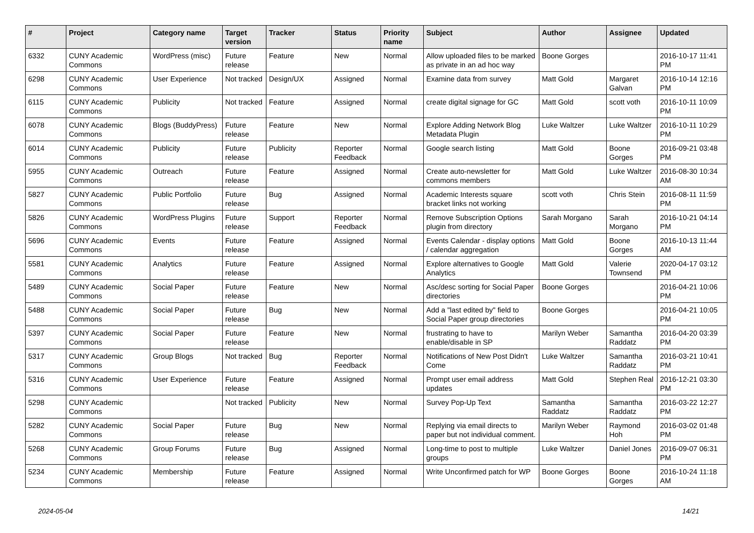| # | Project | Category name | Target version | Tracker | Status | Priority name | Subject | Author | Assignee | Updated |
| --- | --- | --- | --- | --- | --- | --- | --- | --- | --- | --- |
| 6332 | CUNY Academic Commons | WordPress (misc) | Future release | Feature | New | Normal | Allow uploaded files to be marked as private in an ad hoc way | Boone Gorges | | 2016-10-17 11:41 PM |
| 6298 | CUNY Academic Commons | User Experience | Not tracked | Design/UX | Assigned | Normal | Examine data from survey | Matt Gold | Margaret Galvan | 2016-10-14 12:16 PM |
| 6115 | CUNY Academic Commons | Publicity | Not tracked | Feature | Assigned | Normal | create digital signage for GC | Matt Gold | scott voth | 2016-10-11 10:09 PM |
| 6078 | CUNY Academic Commons | Blogs (BuddyPress) | Future release | Feature | New | Normal | Explore Adding Network Blog Metadata Plugin | Luke Waltzer | Luke Waltzer | 2016-10-11 10:29 PM |
| 6014 | CUNY Academic Commons | Publicity | Future release | Publicity | Reporter Feedback | Normal | Google search listing | Matt Gold | Boone Gorges | 2016-09-21 03:48 PM |
| 5955 | CUNY Academic Commons | Outreach | Future release | Feature | Assigned | Normal | Create auto-newsletter for commons members | Matt Gold | Luke Waltzer | 2016-08-30 10:34 AM |
| 5827 | CUNY Academic Commons | Public Portfolio | Future release | Bug | Assigned | Normal | Academic Interests square bracket links not working | scott voth | Chris Stein | 2016-08-11 11:59 PM |
| 5826 | CUNY Academic Commons | WordPress Plugins | Future release | Support | Reporter Feedback | Normal | Remove Subscription Options plugin from directory | Sarah Morgano | Sarah Morgano | 2016-10-21 04:14 PM |
| 5696 | CUNY Academic Commons | Events | Future release | Feature | Assigned | Normal | Events Calendar - display options / calendar aggregation | Matt Gold | Boone Gorges | 2016-10-13 11:44 AM |
| 5581 | CUNY Academic Commons | Analytics | Future release | Feature | Assigned | Normal | Explore alternatives to Google Analytics | Matt Gold | Valerie Townsend | 2020-04-17 03:12 PM |
| 5489 | CUNY Academic Commons | Social Paper | Future release | Feature | New | Normal | Asc/desc sorting for Social Paper directories | Boone Gorges | | 2016-04-21 10:06 PM |
| 5488 | CUNY Academic Commons | Social Paper | Future release | Bug | New | Normal | Add a "last edited by" field to Social Paper group directories | Boone Gorges | | 2016-04-21 10:05 PM |
| 5397 | CUNY Academic Commons | Social Paper | Future release | Feature | New | Normal | frustrating to have to enable/disable in SP | Marilyn Weber | Samantha Raddatz | 2016-04-20 03:39 PM |
| 5317 | CUNY Academic Commons | Group Blogs | Not tracked | Bug | Reporter Feedback | Normal | Notifications of New Post Didn't Come | Luke Waltzer | Samantha Raddatz | 2016-03-21 10:41 PM |
| 5316 | CUNY Academic Commons | User Experience | Future release | Feature | Assigned | Normal | Prompt user email address updates | Matt Gold | Stephen Real | 2016-12-21 03:30 PM |
| 5298 | CUNY Academic Commons | | Not tracked | Publicity | New | Normal | Survey Pop-Up Text | Samantha Raddatz | Samantha Raddatz | 2016-03-22 12:27 PM |
| 5282 | CUNY Academic Commons | Social Paper | Future release | Bug | New | Normal | Replying via email directs to paper but not individual comment. | Marilyn Weber | Raymond Hoh | 2016-03-02 01:48 PM |
| 5268 | CUNY Academic Commons | Group Forums | Future release | Bug | Assigned | Normal | Long-time to post to multiple groups | Luke Waltzer | Daniel Jones | 2016-09-07 06:31 PM |
| 5234 | CUNY Academic Commons | Membership | Future release | Feature | Assigned | Normal | Write Unconfirmed patch for WP | Boone Gorges | Boone Gorges | 2016-10-24 11:18 AM |
2024-05-04 14/21